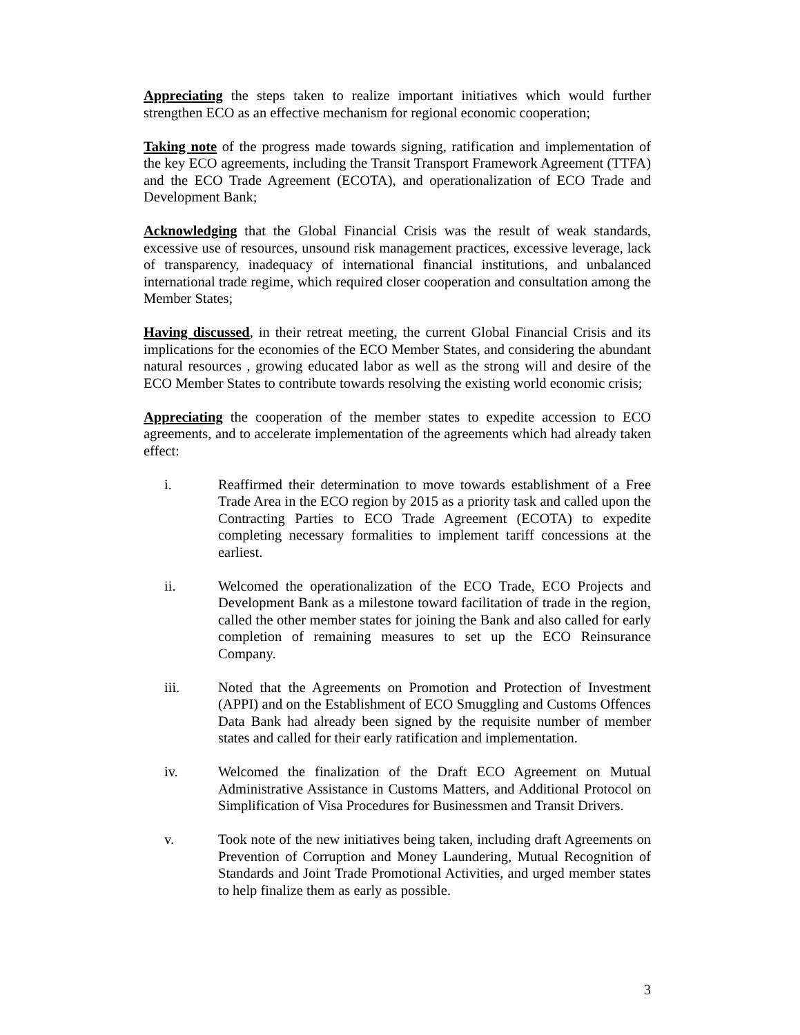Appreciating the steps taken to realize important initiatives which would further strengthen ECO as an effective mechanism for regional economic cooperation;
Taking note of the progress made towards signing, ratification and implementation of the key ECO agreements, including the Transit Transport Framework Agreement (TTFA) and the ECO Trade Agreement (ECOTA), and operationalization of ECO Trade and Development Bank;
Acknowledging that the Global Financial Crisis was the result of weak standards, excessive use of resources, unsound risk management practices, excessive leverage, lack of transparency, inadequacy of international financial institutions, and unbalanced international trade regime, which required closer cooperation and consultation among the Member States;
Having discussed, in their retreat meeting, the current Global Financial Crisis and its implications for the economies of the ECO Member States, and considering the abundant natural resources , growing educated labor as well as the strong will and desire of the ECO Member States to contribute towards resolving the existing world economic crisis;
Appreciating the cooperation of the member states to expedite accession to ECO agreements, and to accelerate implementation of the agreements which had already taken effect:
i. Reaffirmed their determination to move towards establishment of a Free Trade Area in the ECO region by 2015 as a priority task and called upon the Contracting Parties to ECO Trade Agreement (ECOTA) to expedite completing necessary formalities to implement tariff concessions at the earliest.
ii. Welcomed the operationalization of the ECO Trade, ECO Projects and Development Bank as a milestone toward facilitation of trade in the region, called the other member states for joining the Bank and also called for early completion of remaining measures to set up the ECO Reinsurance Company.
iii. Noted that the Agreements on Promotion and Protection of Investment (APPI) and on the Establishment of ECO Smuggling and Customs Offences Data Bank had already been signed by the requisite number of member states and called for their early ratification and implementation.
iv. Welcomed the finalization of the Draft ECO Agreement on Mutual Administrative Assistance in Customs Matters, and Additional Protocol on Simplification of Visa Procedures for Businessmen and Transit Drivers.
v. Took note of the new initiatives being taken, including draft Agreements on Prevention of Corruption and Money Laundering, Mutual Recognition of Standards and Joint Trade Promotional Activities, and urged member states to help finalize them as early as possible.
3